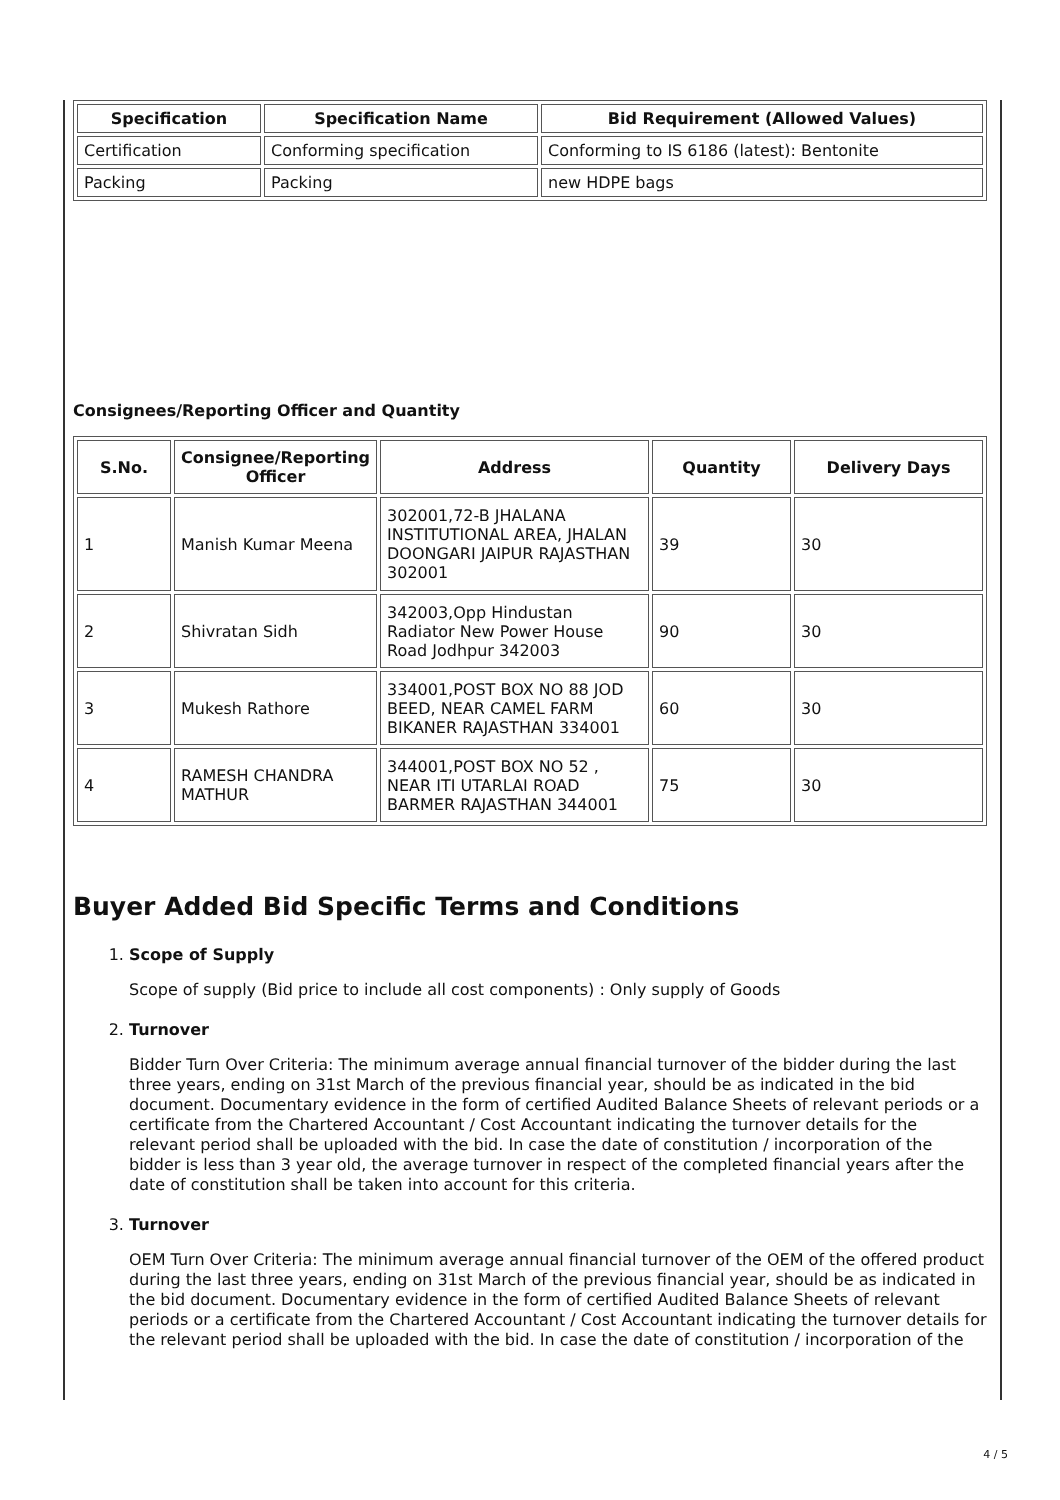| Specification | Specification Name | Bid Requirement (Allowed Values) |
| --- | --- | --- |
| Certification | Conforming specification | Conforming to IS 6186 (latest): Bentonite |
| Packing | Packing | new HDPE bags |
Consignees/Reporting Officer and Quantity
| S.No. | Consignee/Reporting Officer | Address | Quantity | Delivery Days |
| --- | --- | --- | --- | --- |
| 1 | Manish Kumar Meena | 302001,72-B JHALANA INSTITUTIONAL AREA, JHALAN DOONGARI JAIPUR RAJASTHAN 302001 | 39 | 30 |
| 2 | Shivratan Sidh | 342003,Opp Hindustan Radiator New Power House Road Jodhpur 342003 | 90 | 30 |
| 3 | Mukesh Rathore | 334001,POST BOX NO 88 JOD BEED, NEAR CAMEL FARM BIKANER RAJASTHAN 334001 | 60 | 30 |
| 4 | RAMESH CHANDRA MATHUR | 344001,POST BOX NO 52 , NEAR ITI UTARLAI ROAD BARMER RAJASTHAN 344001 | 75 | 30 |
Buyer Added Bid Specific Terms and Conditions
1. Scope of Supply
Scope of supply (Bid price to include all cost components) : Only supply of Goods
2. Turnover
Bidder Turn Over Criteria: The minimum average annual financial turnover of the bidder during the last three years, ending on 31st March of the previous financial year, should be as indicated in the bid document. Documentary evidence in the form of certified Audited Balance Sheets of relevant periods or a certificate from the Chartered Accountant / Cost Accountant indicating the turnover details for the relevant period shall be uploaded with the bid. In case the date of constitution / incorporation of the bidder is less than 3 year old, the average turnover in respect of the completed financial years after the date of constitution shall be taken into account for this criteria.
3. Turnover
OEM Turn Over Criteria: The minimum average annual financial turnover of the OEM of the offered product during the last three years, ending on 31st March of the previous financial year, should be as indicated in the bid document. Documentary evidence in the form of certified Audited Balance Sheets of relevant periods or a certificate from the Chartered Accountant / Cost Accountant indicating the turnover details for the relevant period shall be uploaded with the bid. In case the date of constitution / incorporation of the
4 / 5